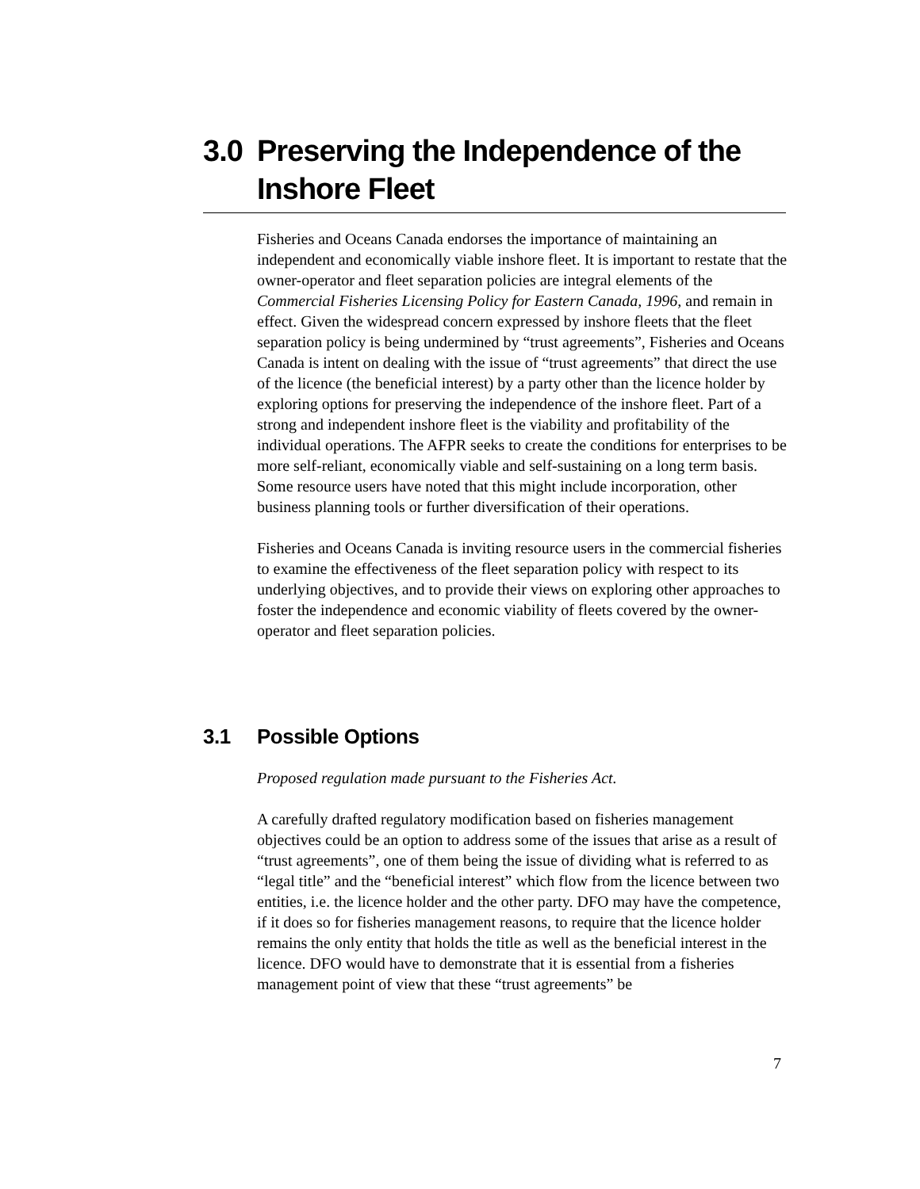3.0 Preserving the Independence of the Inshore Fleet
Fisheries and Oceans Canada endorses the importance of maintaining an independent and economically viable inshore fleet. It is important to restate that the owner-operator and fleet separation policies are integral elements of the Commercial Fisheries Licensing Policy for Eastern Canada, 1996, and remain in effect. Given the widespread concern expressed by inshore fleets that the fleet separation policy is being undermined by “trust agreements”, Fisheries and Oceans Canada is intent on dealing with the issue of “trust agreements” that direct the use of the licence (the beneficial interest) by a party other than the licence holder by exploring options for preserving the independence of the inshore fleet. Part of a strong and independent inshore fleet is the viability and profitability of the individual operations. The AFPR seeks to create the conditions for enterprises to be more self-reliant, economically viable and self-sustaining on a long term basis. Some resource users have noted that this might include incorporation, other business planning tools or further diversification of their operations.
Fisheries and Oceans Canada is inviting resource users in the commercial fisheries to examine the effectiveness of the fleet separation policy with respect to its underlying objectives, and to provide their views on exploring other approaches to foster the independence and economic viability of fleets covered by the owner-operator and fleet separation policies.
3.1 Possible Options
Proposed regulation made pursuant to the Fisheries Act.
A carefully drafted regulatory modification based on fisheries management objectives could be an option to address some of the issues that arise as a result of “trust agreements”, one of them being the issue of dividing what is referred to as “legal title” and the “beneficial interest” which flow from the licence between two entities, i.e. the licence holder and the other party. DFO may have the competence, if it does so for fisheries management reasons, to require that the licence holder remains the only entity that holds the title as well as the beneficial interest in the licence. DFO would have to demonstrate that it is essential from a fisheries management point of view that these “trust agreements” be
7